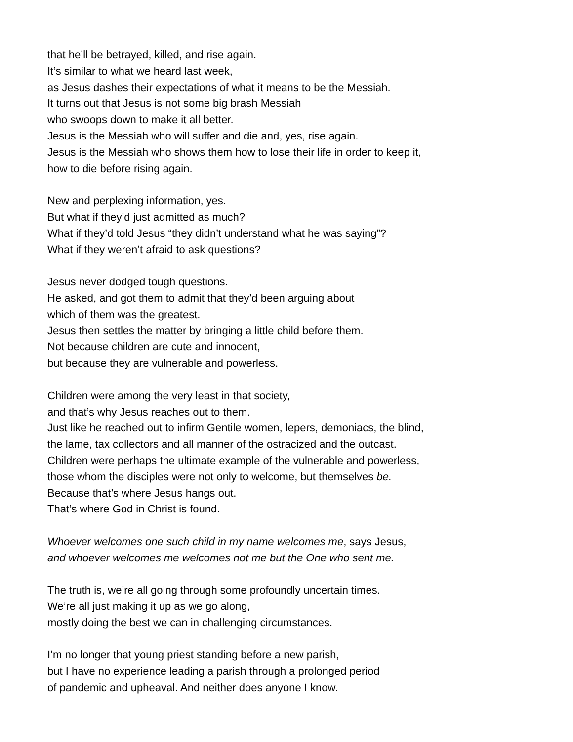that he’ll be betrayed, killed, and rise again.
It’s similar to what we heard last week,
as Jesus dashes their expectations of what it means to be the Messiah.
It turns out that Jesus is not some big brash Messiah
who swoops down to make it all better.
Jesus is the Messiah who will suffer and die and, yes, rise again.
Jesus is the Messiah who shows them how to lose their life in order to keep it,
how to die before rising again.
New and perplexing information, yes.
But what if they’d just admitted as much?
What if they’d told Jesus “they didn’t understand what he was saying”?
What if they weren’t afraid to ask questions?
Jesus never dodged tough questions.
He asked, and got them to admit that they’d been arguing about
which of them was the greatest.
Jesus then settles the matter by bringing a little child before them.
Not because children are cute and innocent,
but because they are vulnerable and powerless.
Children were among the very least in that society,
and that’s why Jesus reaches out to them.
Just like he reached out to infirm Gentile women, lepers, demoniacs, the blind,
the lame, tax collectors and all manner of the ostracized and the outcast.
Children were perhaps the ultimate example of the vulnerable and powerless,
those whom the disciples were not only to welcome, but themselves be.
Because that’s where Jesus hangs out.
That’s where God in Christ is found.
Whoever welcomes one such child in my name welcomes me, says Jesus,
and whoever welcomes me welcomes not me but the One who sent me.
The truth is, we’re all going through some profoundly uncertain times.
We’re all just making it up as we go along,
mostly doing the best we can in challenging circumstances.
I’m no longer that young priest standing before a new parish,
but I have no experience leading a parish through a prolonged period
of pandemic and upheaval. And neither does anyone I know.